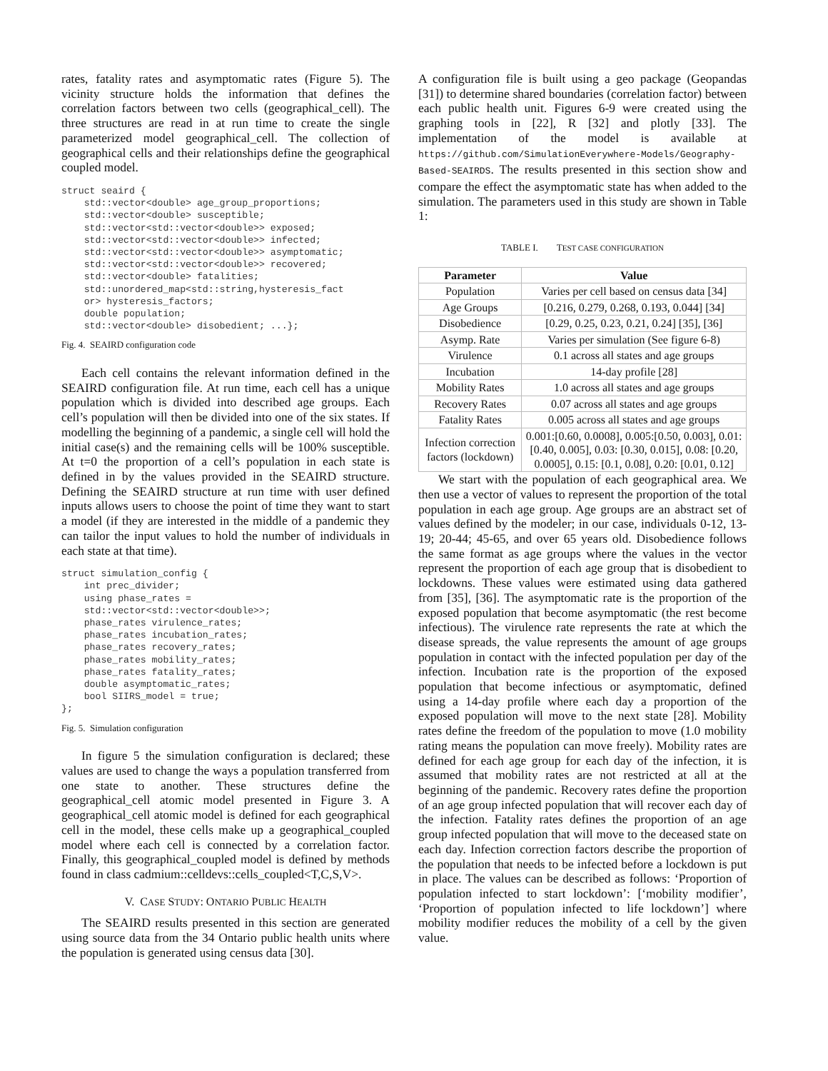rates, fatality rates and asymptomatic rates (Figure 5). The vicinity structure holds the information that defines the correlation factors between two cells (geographical_cell). The three structures are read in at run time to create the single parameterized model geographical_cell. The collection of geographical cells and their relationships define the geographical coupled model.
struct seaird {
    std::vector<double> age_group_proportions;
    std::vector<double> susceptible;
    std::vector<std::vector<double>> exposed;
    std::vector<std::vector<double>> infected;
    std::vector<std::vector<double>> asymptomatic;
    std::vector<std::vector<double>> recovered;
    std::vector<double> fatalities;
    std::unordered_map<std::string,hysteresis_fact
    or> hysteresis_factors;
    double population;
    std::vector<double> disobedient; ...};
Fig. 4. SEAIRD configuration code
Each cell contains the relevant information defined in the SEAIRD configuration file. At run time, each cell has a unique population which is divided into described age groups. Each cell’s population will then be divided into one of the six states. If modelling the beginning of a pandemic, a single cell will hold the initial case(s) and the remaining cells will be 100% susceptible. At t=0 the proportion of a cell’s population in each state is defined in by the values provided in the SEAIRD structure. Defining the SEAIRD structure at run time with user defined inputs allows users to choose the point of time they want to start a model (if they are interested in the middle of a pandemic they can tailor the input values to hold the number of individuals in each state at that time).
struct simulation_config {
    int prec_divider;
    using phase_rates =
    std::vector<std::vector<double>>;
    phase_rates virulence_rates;
    phase_rates incubation_rates;
    phase_rates recovery_rates;
    phase_rates mobility_rates;
    phase_rates fatality_rates;
    double asymptomatic_rates;
    bool SIIRS_model = true;
};
Fig. 5. Simulation configuration
In figure 5 the simulation configuration is declared; these values are used to change the ways a population transferred from one state to another. These structures define the geographical_cell atomic model presented in Figure 3. A geographical_cell atomic model is defined for each geographical cell in the model, these cells make up a geographical_coupled model where each cell is connected by a correlation factor. Finally, this geographical_coupled model is defined by methods found in class cadmium::celldevs::cells_coupled<T,C,S,V>.
V. CASE STUDY: ONTARIO PUBLIC HEALTH
The SEAIRD results presented in this section are generated using source data from the 34 Ontario public health units where the population is generated using census data [30].
A configuration file is built using a geo package (Geopandas [31]) to determine shared boundaries (correlation factor) between each public health unit. Figures 6-9 were created using the graphing tools in [22], R [32] and plotly [33]. The implementation of the model is available at https://github.com/SimulationEverywhere-Models/Geography-Based-SEAIRDS. The results presented in this section show and compare the effect the asymptomatic state has when added to the simulation. The parameters used in this study are shown in Table 1:
TABLE I. TEST CASE CONFIGURATION
| Parameter | Value |
| --- | --- |
| Population | Varies per cell based on census data [34] |
| Age Groups | [0.216, 0.279, 0.268, 0.193, 0.044] [34] |
| Disobedience | [0.29, 0.25, 0.23, 0.21, 0.24] [35], [36] |
| Asymp. Rate | Varies per simulation (See figure 6-8) |
| Virulence | 0.1 across all states and age groups |
| Incubation | 14-day profile [28] |
| Mobility Rates | 1.0 across all states and age groups |
| Recovery Rates | 0.07 across all states and age groups |
| Fatality Rates | 0.005 across all states and age groups |
| Infection correction factors (lockdown) | 0.001:[0.60, 0.0008], 0.005:[0.50, 0.003], 0.01: [0.40, 0.005], 0.03: [0.30, 0.015], 0.08: [0.20, 0.0005], 0.15: [0.1, 0.08], 0.20: [0.01, 0.12] |
We start with the population of each geographical area. We then use a vector of values to represent the proportion of the total population in each age group. Age groups are an abstract set of values defined by the modeler; in our case, individuals 0-12, 13-19; 20-44; 45-65, and over 65 years old. Disobedience follows the same format as age groups where the values in the vector represent the proportion of each age group that is disobedient to lockdowns. These values were estimated using data gathered from [35], [36]. The asymptomatic rate is the proportion of the exposed population that become asymptomatic (the rest become infectious). The virulence rate represents the rate at which the disease spreads, the value represents the amount of age groups population in contact with the infected population per day of the infection. Incubation rate is the proportion of the exposed population that become infectious or asymptomatic, defined using a 14-day profile where each day a proportion of the exposed population will move to the next state [28]. Mobility rates define the freedom of the population to move (1.0 mobility rating means the population can move freely). Mobility rates are defined for each age group for each day of the infection, it is assumed that mobility rates are not restricted at all at the beginning of the pandemic. Recovery rates define the proportion of an age group infected population that will recover each day of the infection. Fatality rates defines the proportion of an age group infected population that will move to the deceased state on each day. Infection correction factors describe the proportion of the population that needs to be infected before a lockdown is put in place. The values can be described as follows: ‘Proportion of population infected to start lockdown’: [‘mobility modifier’, ‘Proportion of population infected to life lockdown’] where mobility modifier reduces the mobility of a cell by the given value.